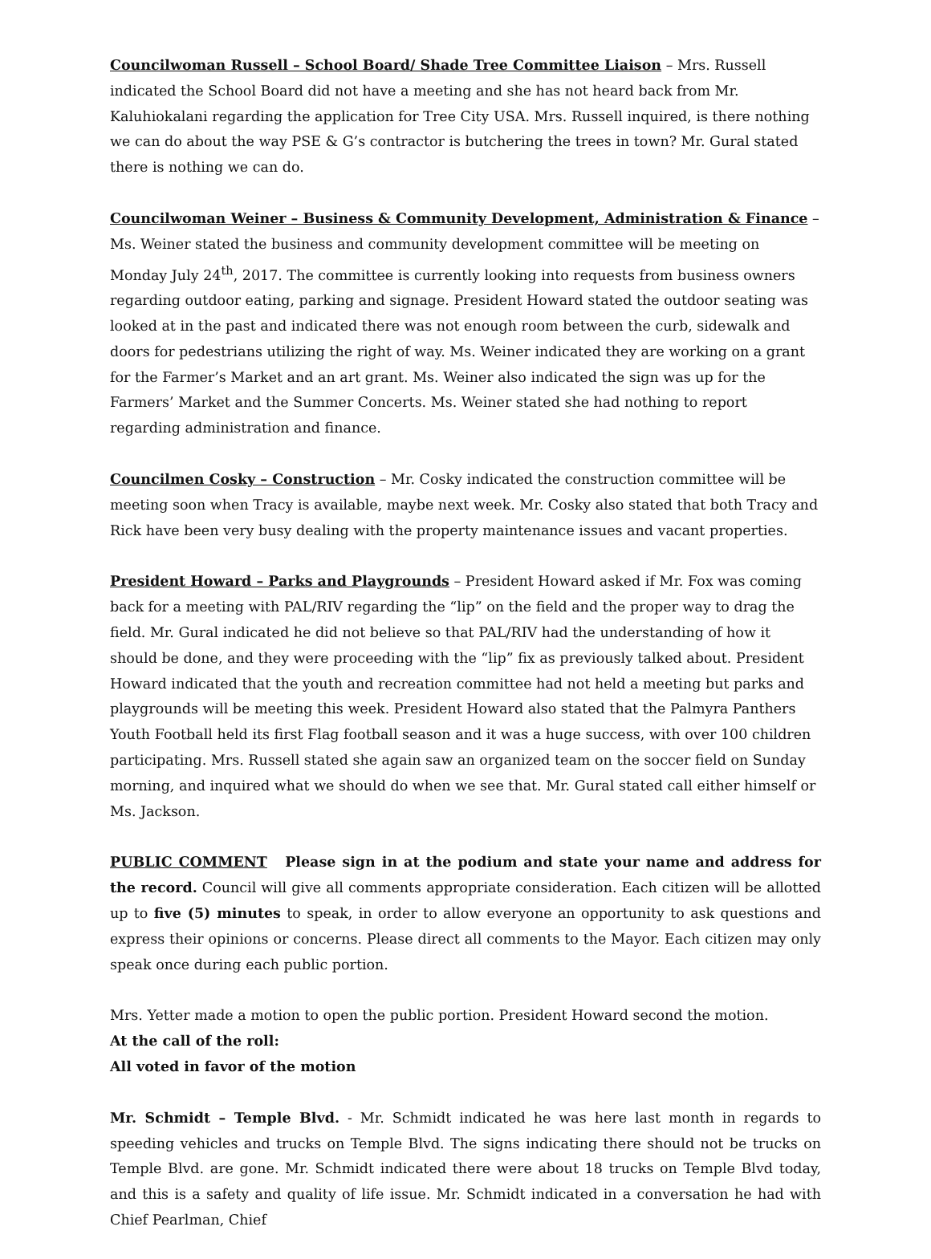Councilwoman Russell – School Board/ Shade Tree Committee Liaison – Mrs. Russell indicated the School Board did not have a meeting and she has not heard back from Mr. Kaluhiokalani regarding the application for Tree City USA. Mrs. Russell inquired, is there nothing we can do about the way PSE & G’s contractor is butchering the trees in town? Mr. Gural stated there is nothing we can do.
Councilwoman Weiner – Business & Community Development, Administration & Finance – Ms. Weiner stated the business and community development committee will be meeting on Monday July 24<sup>th</sup>, 2017. The committee is currently looking into requests from business owners regarding outdoor eating, parking and signage. President Howard stated the outdoor seating was looked at in the past and indicated there was not enough room between the curb, sidewalk and doors for pedestrians utilizing the right of way. Ms. Weiner indicated they are working on a grant for the Farmer’s Market and an art grant. Ms. Weiner also indicated the sign was up for the Farmers’ Market and the Summer Concerts. Ms. Weiner stated she had nothing to report regarding administration and finance.
Councilmen Cosky – Construction – Mr. Cosky indicated the construction committee will be meeting soon when Tracy is available, maybe next week. Mr. Cosky also stated that both Tracy and Rick have been very busy dealing with the property maintenance issues and vacant properties.
President Howard – Parks and Playgrounds – President Howard asked if Mr. Fox was coming back for a meeting with PAL/RIV regarding the “lip” on the field and the proper way to drag the field. Mr. Gural indicated he did not believe so that PAL/RIV had the understanding of how it should be done, and they were proceeding with the “lip” fix as previously talked about. President Howard indicated that the youth and recreation committee had not held a meeting but parks and playgrounds will be meeting this week. President Howard also stated that the Palmyra Panthers Youth Football held its first Flag football season and it was a huge success, with over 100 children participating. Mrs. Russell stated she again saw an organized team on the soccer field on Sunday morning, and inquired what we should do when we see that. Mr. Gural stated call either himself or Ms. Jackson.
PUBLIC COMMENT Please sign in at the podium and state your name and address for the record. Council will give all comments appropriate consideration. Each citizen will be allotted up to five (5) minutes to speak, in order to allow everyone an opportunity to ask questions and express their opinions or concerns. Please direct all comments to the Mayor. Each citizen may only speak once during each public portion.
Mrs. Yetter made a motion to open the public portion. President Howard second the motion.
At the call of the roll:
All voted in favor of the motion
Mr. Schmidt – Temple Blvd. - Mr. Schmidt indicated he was here last month in regards to speeding vehicles and trucks on Temple Blvd. The signs indicating there should not be trucks on Temple Blvd. are gone. Mr. Schmidt indicated there were about 18 trucks on Temple Blvd today, and this is a safety and quality of life issue. Mr. Schmidt indicated in a conversation he had with Chief Pearlman, Chief